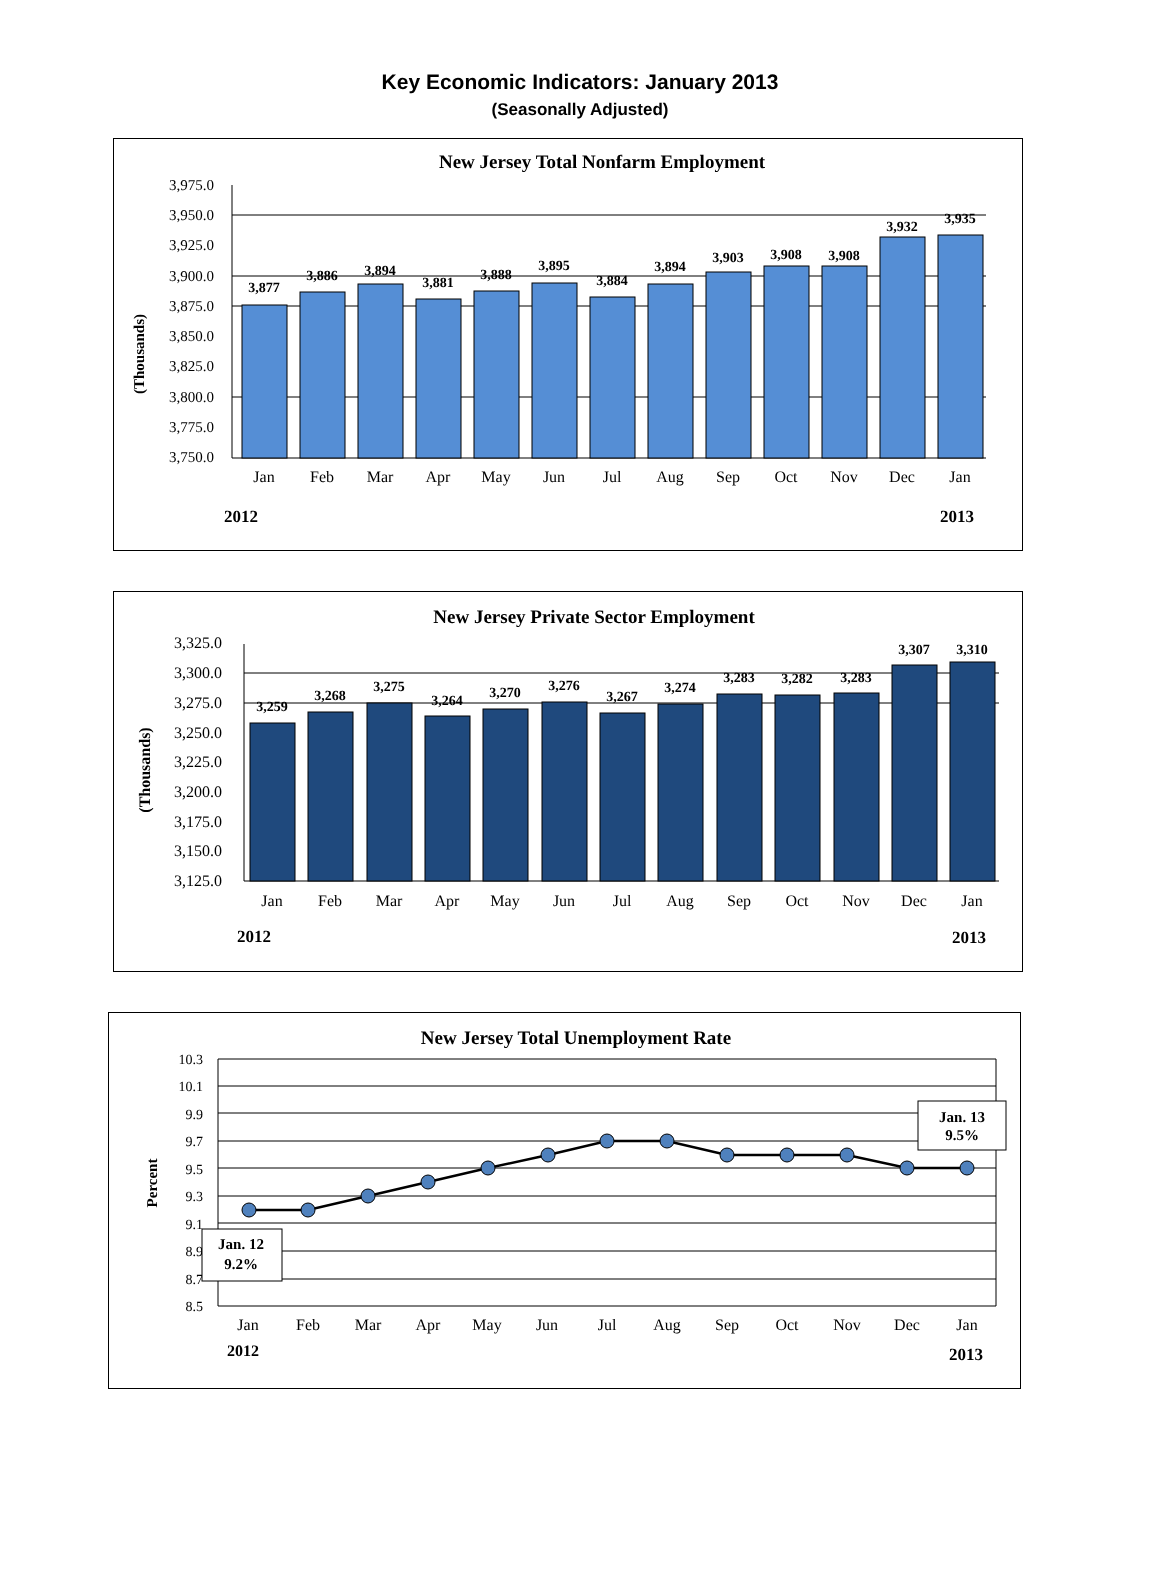Key Economic Indicators: January 2013
(Seasonally Adjusted)
New Jersey Total Nonfarm Employment
3,975.0
3,950.0
3,925.0
3,900.0
3,875.0
3,850.0
3,825.0
3,800.0
3,775.0
3,750.0
(Thousands)
3,877
3,886
3,894
3,881
3,888
3,895
3,884
3,894
3,903
3,908
3,908
3,932
3,935
Jan
Feb
Mar
Apr
May
Jun
Jul
Aug
Sep
Oct
Nov
Dec
Jan
2012
2013
New Jersey Private Sector Employment
3,325.0
3,300.0
3,275.0
3,250.0
3,225.0
3,200.0
3,175.0
3,150.0
3,125.0
(Thousands)
3,259
3,268
3,275
3,264
3,270
3,276
3,267
3,274
3,283
3,282
3,283
3,307
3,310
Jan
Feb
Mar
Apr
May
Jun
Jul
Aug
Sep
Oct
Nov
Dec
Jan
2012
2013
New Jersey Total Unemployment Rate
10.3
10.1
9.9
9.7
9.5
9.3
9.1
8.9
8.7
8.5
Percent
Jan. 13
9.5%
Jan. 12
9.2%
Jan
Feb
Mar
Apr
May
Jun
Jul
Aug
Sep
Oct
Nov
Dec
Jan
2012
2013